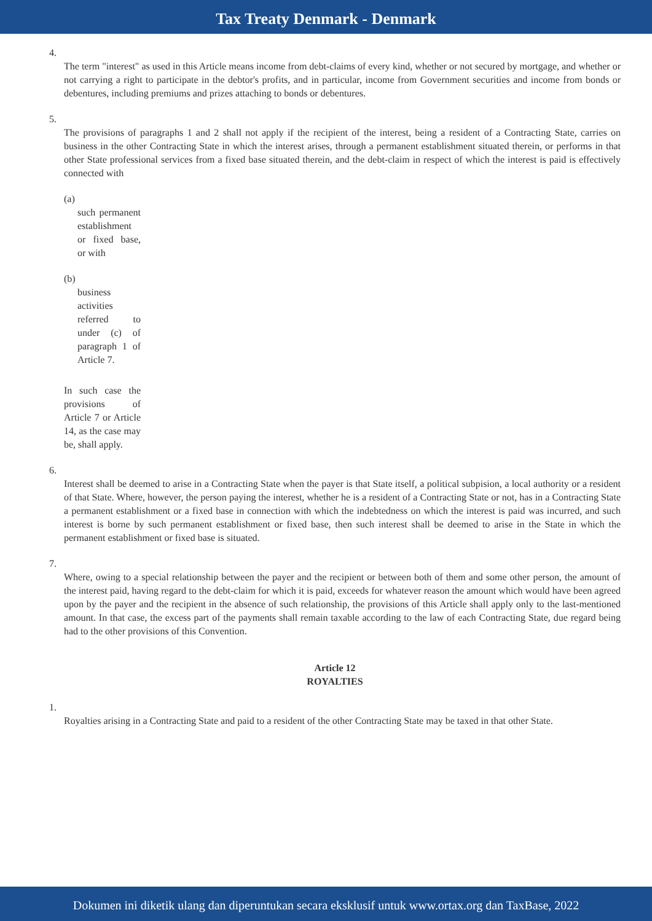Tax Treaty Denmark - Denmark
4.
The term "interest" as used in this Article means income from debt-claims of every kind, whether or not secured by mortgage, and whether or not carrying a right to participate in the debtor's profits, and in particular, income from Government securities and income from bonds or debentures, including premiums and prizes attaching to bonds or debentures.
5.
The provisions of paragraphs 1 and 2 shall not apply if the recipient of the interest, being a resident of a Contracting State, carries on business in the other Contracting State in which the interest arises, through a permanent establishment situated therein, or performs in that other State professional services from a fixed base situated therein, and the debt-claim in respect of which the interest is paid is effectively connected with
(a)
such permanent establishment or fixed base, or with
(b)
business activities referred to under (c) of paragraph 1 of Article 7.
In such case the provisions of Article 7 or Article 14, as the case may be, shall apply.
6.
Interest shall be deemed to arise in a Contracting State when the payer is that State itself, a political subpision, a local authority or a resident of that State. Where, however, the person paying the interest, whether he is a resident of a Contracting State or not, has in a Contracting State a permanent establishment or a fixed base in connection with which the indebtedness on which the interest is paid was incurred, and such interest is borne by such permanent establishment or fixed base, then such interest shall be deemed to arise in the State in which the permanent establishment or fixed base is situated.
7.
Where, owing to a special relationship between the payer and the recipient or between both of them and some other person, the amount of the interest paid, having regard to the debt-claim for which it is paid, exceeds for whatever reason the amount which would have been agreed upon by the payer and the recipient in the absence of such relationship, the provisions of this Article shall apply only to the last-mentioned amount. In that case, the excess part of the payments shall remain taxable according to the law of each Contracting State, due regard being had to the other provisions of this Convention.
Article 12
ROYALTIES
1.
Royalties arising in a Contracting State and paid to a resident of the other Contracting State may be taxed in that other State.
Dokumen ini diketik ulang dan diperuntukan secara eksklusif untuk www.ortax.org dan TaxBase, 2022